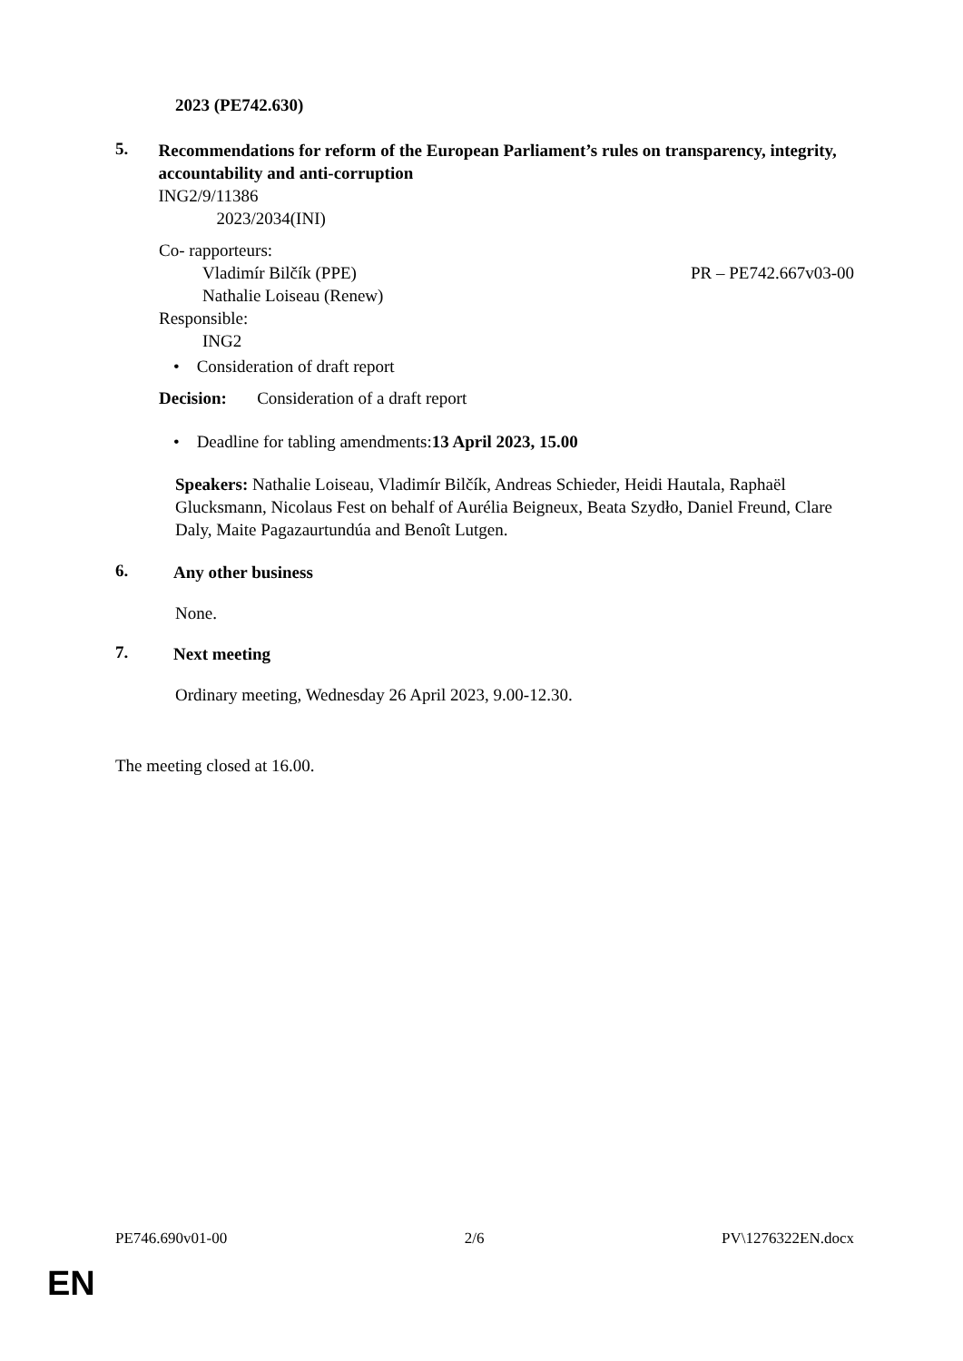2023 (PE742.630)
5.
Recommendations for reform of the European Parliament’s rules on transparency, integrity, accountability and anti-corruption
ING2/9/11386
2023/2034(INI)
Co- rapporteurs:
Vladimír Bilčík (PPE) PR – PE742.667v03-00
Nathalie Loiseau (Renew)
Responsible:
ING2
• Consideration of draft report
Decision: Consideration of a draft report
• Deadline for tabling amendments:13 April 2023, 15.00
Speakers: Nathalie Loiseau, Vladimír Bilčík, Andreas Schieder, Heidi Hautala, Raphaël Glucksmann, Nicolaus Fest on behalf of Aurélia Beigneux, Beata Szydło, Daniel Freund, Clare Daly, Maite Pagazaurtundúa and Benoît Lutgen.
6.
Any other business
None.
7.
Next meeting
Ordinary meeting, Wednesday 26 April 2023, 9.00-12.30.
The meeting closed at 16.00.
PE746.690v01-00 2/6 PV\1276322EN.docx
EN